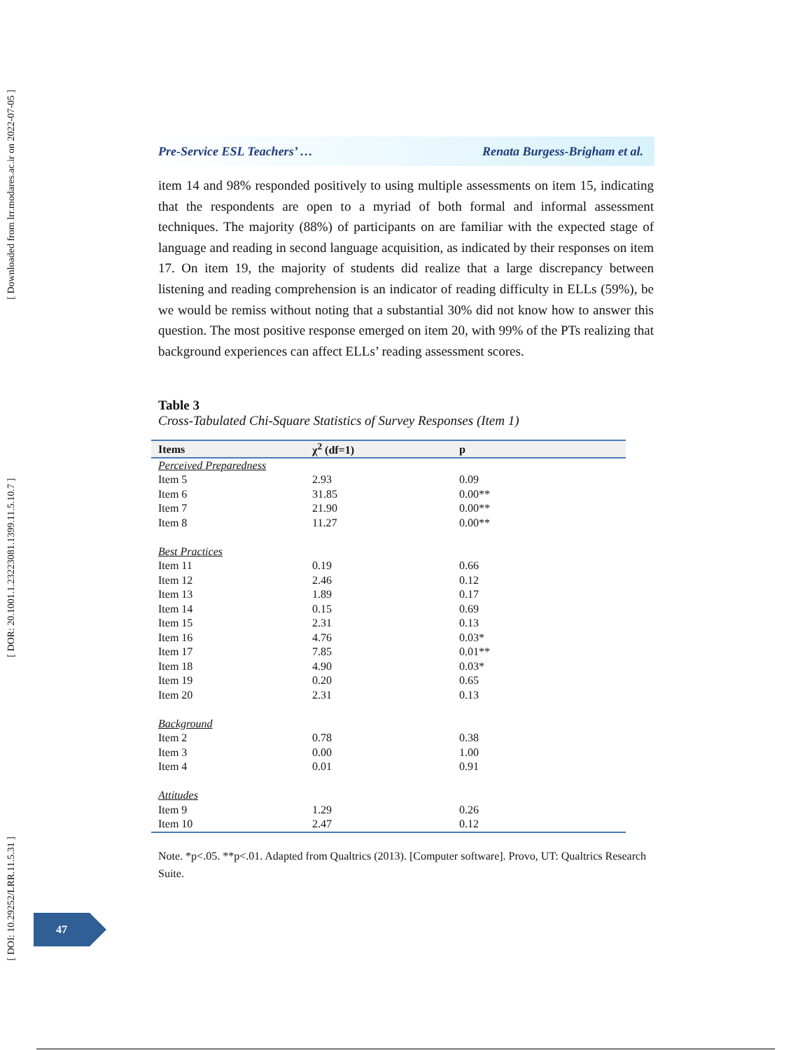[ Downloaded from lrr.modares.ac.ir on 2022-07-05 ]
[ DOR: 20.1001.1.23223081.1399.11.5.10.7 ]
[ DOI: 10.29252/LRR.11.5.31 ]
Pre-Service ESL Teachers’ … Renata Burgess-Brigham et al.
item 14 and 98% responded positively to using multiple assessments on item 15, indicating that the respondents are open to a myriad of both formal and informal assessment techniques. The majority (88%) of participants on are familiar with the expected stage of language and reading in second language acquisition, as indicated by their responses on item 17. On item 19, the majority of students did realize that a large discrepancy between listening and reading comprehension is an indicator of reading difficulty in ELLs (59%), be we would be remiss without noting that a substantial 30% did not know how to answer this question. The most positive response emerged on item 20, with 99% of the PTs realizing that background experiences can affect ELLs’ reading assessment scores.
Table 3
Cross-Tabulated Chi-Square Statistics of Survey Responses (Item 1)
| Items | χ<sup>2</sup> (df=1) | p |
| --- | --- | --- |
| Perceived Preparedness | | |
| Item 5 | 2.93 | 0.09 |
| Item 6 | 31.85 | 0.00** |
| Item 7 | 21.90 | 0.00** |
| Item 8 | 11.27 | 0.00** |
| Best Practices | | |
| Item 11 | 0.19 | 0.66 |
| Item 12 | 2.46 | 0.12 |
| Item 13 | 1.89 | 0.17 |
| Item 14 | 0.15 | 0.69 |
| Item 15 | 2.31 | 0.13 |
| Item 16 | 4.76 | 0.03* |
| Item 17 | 7.85 | 0.01** |
| Item 18 | 4.90 | 0.03* |
| Item 19 | 0.20 | 0.65 |
| Item 20 | 2.31 | 0.13 |
| Background | | |
| Item 2 | 0.78 | 0.38 |
| Item 3 | 0.00 | 1.00 |
| Item 4 | 0.01 | 0.91 |
| Attitudes | | |
| Item 9 | 1.29 | 0.26 |
| Item 10 | 2.47 | 0.12 |
Note. *p<.05. **p<.01. Adapted from Qualtrics (2013). [Computer software]. Provo, UT: Qualtrics Research Suite.
47